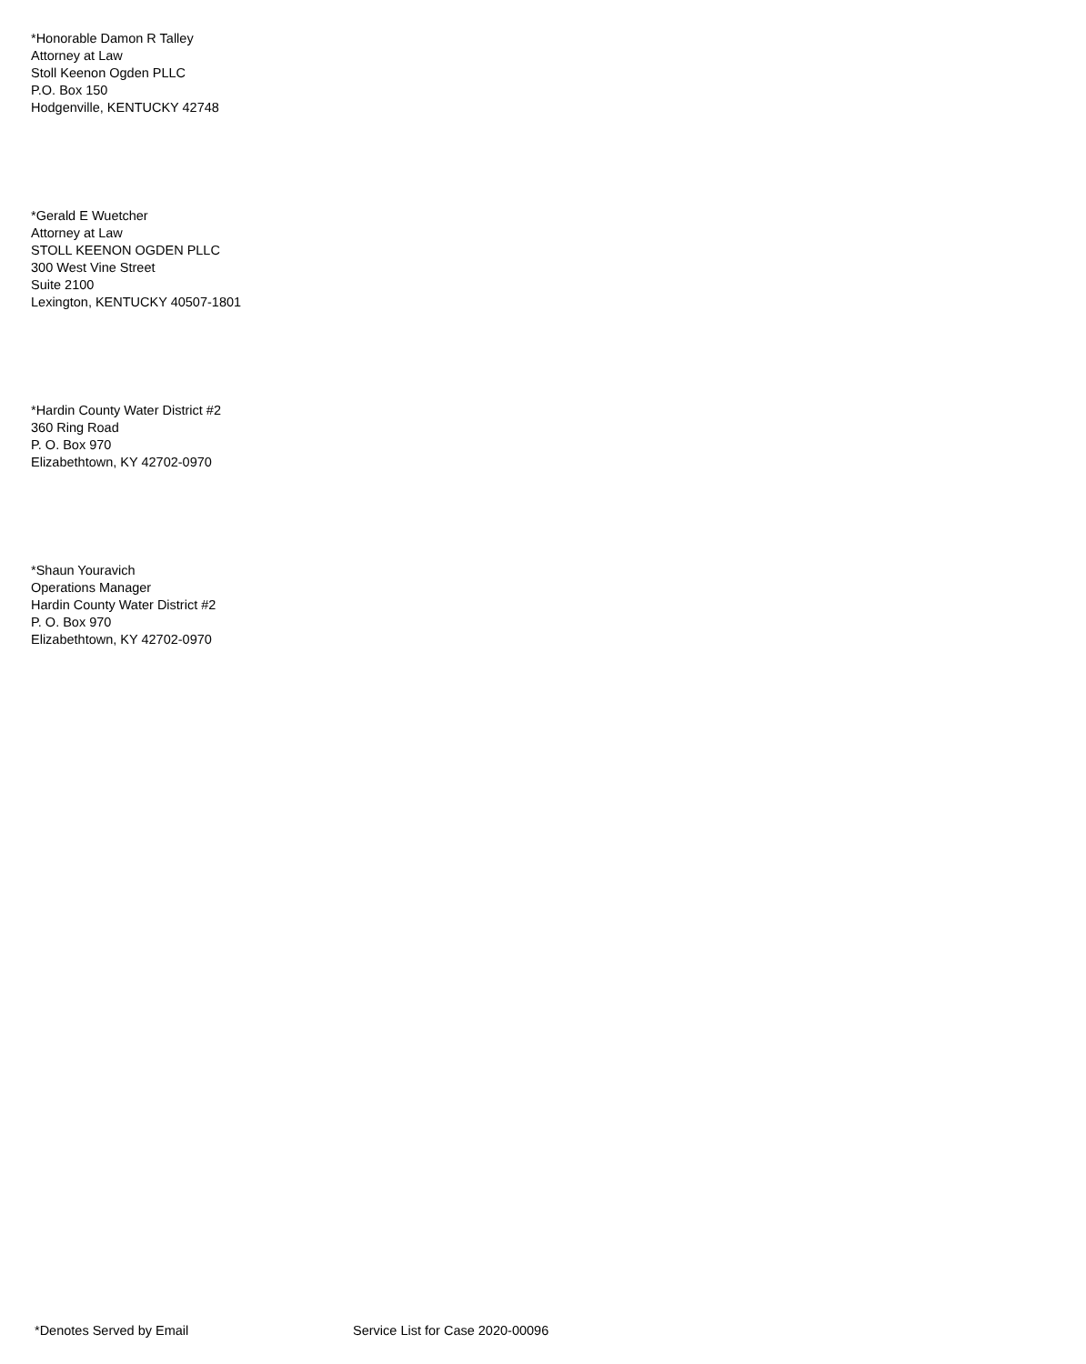*Honorable Damon R Talley
Attorney at Law
Stoll Keenon Ogden PLLC
P.O. Box 150
Hodgenville, KENTUCKY 42748
*Gerald E Wuetcher
Attorney at Law
STOLL KEENON OGDEN PLLC
300 West Vine Street
Suite 2100
Lexington, KENTUCKY 40507-1801
*Hardin County Water District #2
360 Ring Road
P. O. Box 970
Elizabethtown, KY 42702-0970
*Shaun Youravich
Operations Manager
Hardin County Water District #2
P. O. Box 970
Elizabethtown, KY 42702-0970
*Denotes Served by Email Service List for Case 2020-00096